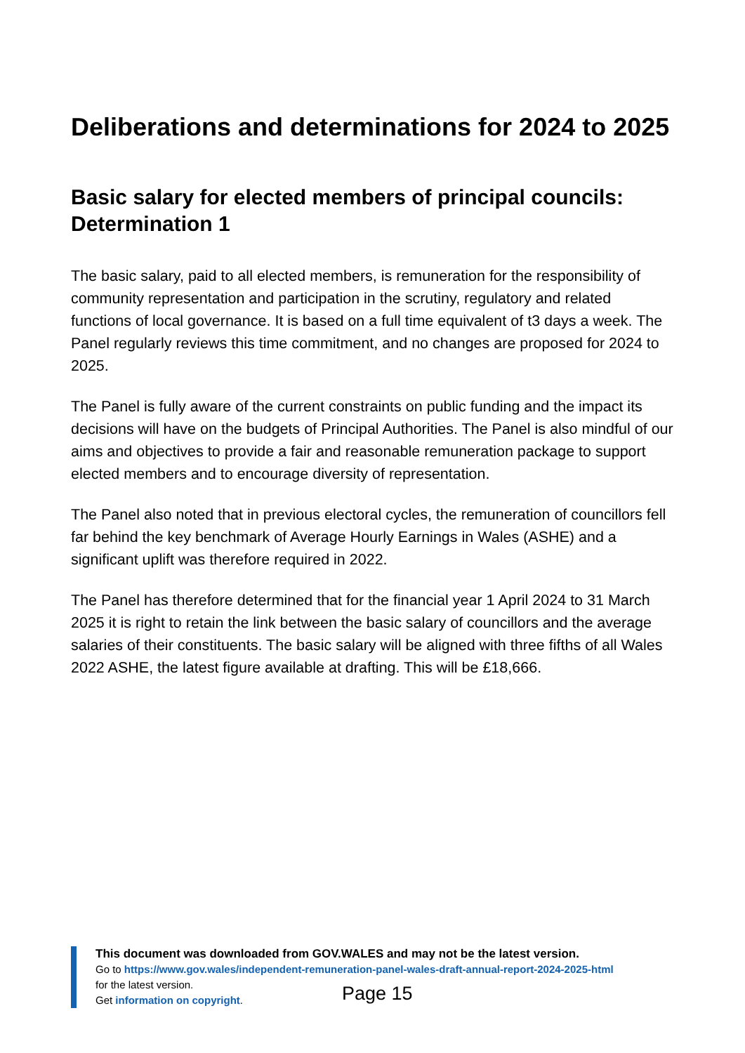Deliberations and determinations for 2024 to 2025
Basic salary for elected members of principal councils: Determination 1
The basic salary, paid to all elected members, is remuneration for the responsibility of community representation and participation in the scrutiny, regulatory and related functions of local governance. It is based on a full time equivalent of t3 days a week. The Panel regularly reviews this time commitment, and no changes are proposed for 2024 to 2025.
The Panel is fully aware of the current constraints on public funding and the impact its decisions will have on the budgets of Principal Authorities. The Panel is also mindful of our aims and objectives to provide a fair and reasonable remuneration package to support elected members and to encourage diversity of representation.
The Panel also noted that in previous electoral cycles, the remuneration of councillors fell far behind the key benchmark of Average Hourly Earnings in Wales (ASHE) and a significant uplift was therefore required in 2022.
The Panel has therefore determined that for the financial year 1 April 2024 to 31 March 2025 it is right to retain the link between the basic salary of councillors and the average salaries of their constituents. The basic salary will be aligned with three fifths of all Wales 2022 ASHE, the latest figure available at drafting. This will be £18,666.
This document was downloaded from GOV.WALES and may not be the latest version.
Go to https://www.gov.wales/independent-remuneration-panel-wales-draft-annual-report-2024-2025-html
for the latest version.
Get information on copyright.
Page 15